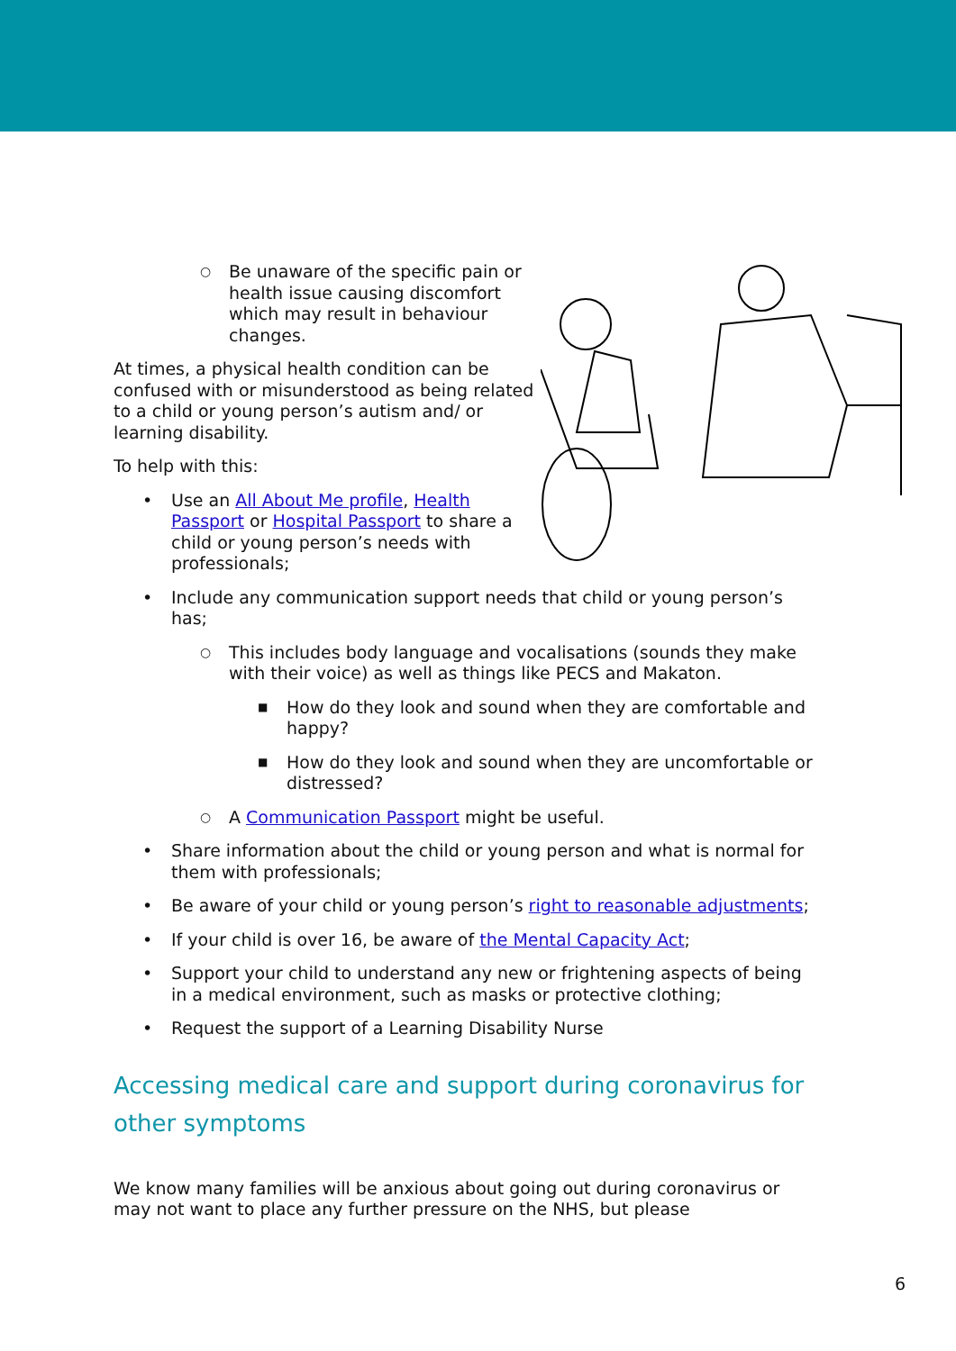○ Be unaware of the specific pain or health issue causing discomfort which may result in behaviour changes.
At times, a physical health condition can be confused with or misunderstood as being related to a child or young person’s autism and/ or learning disability.
To help with this:
Use an All About Me profile, Health Passport or Hospital Passport to share a child or young person’s needs with professionals;
Include any communication support needs that child or young person’s has;
○ This includes body language and vocalisations (sounds they make with their voice) as well as things like PECS and Makaton.
■ How do they look and sound when they are comfortable and happy?
■ How do they look and sound when they are uncomfortable or distressed?
○ A Communication Passport might be useful.
Share information about the child or young person and what is normal for them with professionals;
Be aware of your child or young person’s right to reasonable adjustments;
If your child is over 16, be aware of the Mental Capacity Act;
Support your child to understand any new or frightening aspects of being in a medical environment, such as masks or protective clothing;
Request the support of a Learning Disability Nurse
Accessing medical care and support during coronavirus for other symptoms
We know many families will be anxious about going out during coronavirus or may not want to place any further pressure on the NHS, but please
6